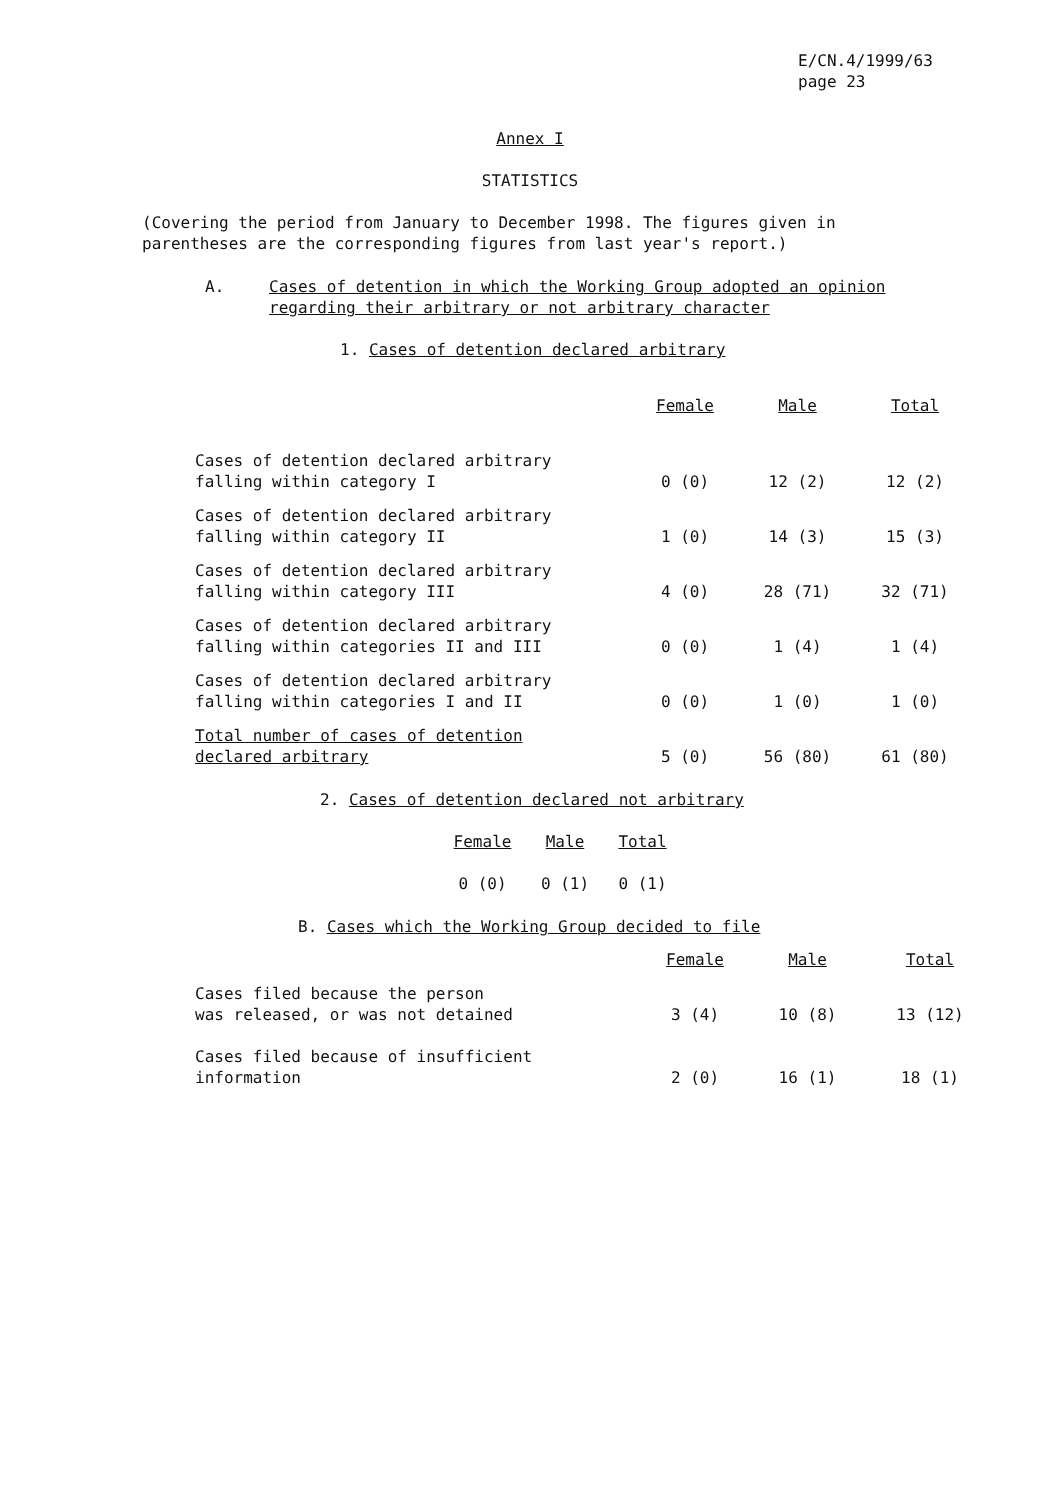E/CN.4/1999/63
page 23
Annex I
STATISTICS
(Covering the period from January to December 1998. The figures given in parentheses are the corresponding figures from last year's report.)
A. Cases of detention in which the Working Group adopted an opinion regarding their arbitrary or not arbitrary character
1. Cases of detention declared arbitrary
| | Female | Male | Total |
| --- | --- | --- | --- |
| Cases of detention declared arbitrary falling within category I | 0 (0) | 12 (2) | 12 (2) |
| Cases of detention declared arbitrary falling within category II | 1 (0) | 14 (3) | 15 (3) |
| Cases of detention declared arbitrary falling within category III | 4 (0) | 28 (71) | 32 (71) |
| Cases of detention declared arbitrary falling within categories II and III | 0 (0) | 1 (4) | 1 (4) |
| Cases of detention declared arbitrary falling within categories I and II | 0 (0) | 1 (0) | 1 (0) |
| Total number of cases of detention declared arbitrary | 5 (0) | 56 (80) | 61 (80) |
2. Cases of detention declared not arbitrary
| Female | Male | Total |
| --- | --- | --- |
| 0 (0) | 0 (1) | 0 (1) |
B. Cases which the Working Group decided to file
| | Female | Male | Total |
| --- | --- | --- | --- |
| Cases filed because the person was released, or was not detained | 3 (4) | 10 (8) | 13 (12) |
| Cases filed because of insufficient information | 2 (0) | 16 (1) | 18 (1) |